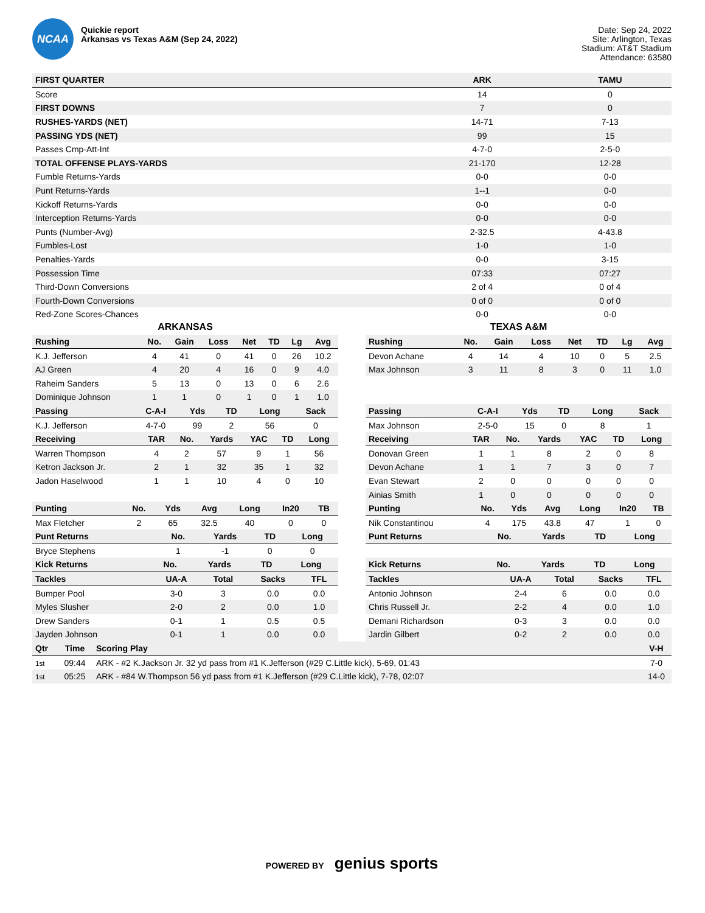NCAA
Quickie report
Arkansas vs Texas A&M (Sep 24, 2022)
Date: Sep 24, 2022
Site: Arlington, Texas
Stadium: AT&T Stadium
Attendance: 63580
| FIRST QUARTER | ARK | TAMU |
| --- | --- | --- |
| Score | 14 | 0 |
| FIRST DOWNS | 7 | 0 |
| RUSHES-YARDS (NET) | 14-71 | 7-13 |
| PASSING YDS (NET) | 99 | 15 |
| Passes Cmp-Att-Int | 4-7-0 | 2-5-0 |
| TOTAL OFFENSE PLAYS-YARDS | 21-170 | 12-28 |
| Fumble Returns-Yards | 0-0 | 0-0 |
| Punt Returns-Yards | 1--1 | 0-0 |
| Kickoff Returns-Yards | 0-0 | 0-0 |
| Interception Returns-Yards | 0-0 | 0-0 |
| Punts (Number-Avg) | 2-32.5 | 4-43.8 |
| Fumbles-Lost | 1-0 | 1-0 |
| Penalties-Yards | 0-0 | 3-15 |
| Possession Time | 07:33 | 07:27 |
| Third-Down Conversions | 2 of 4 | 0 of 4 |
| Fourth-Down Conversions | 0 of 0 | 0 of 0 |
| Red-Zone Scores-Chances | 0-0 | 0-0 |
ARKANSAS
| Rushing | No. | Gain | Loss | Net | TD | Lg | Avg |
| --- | --- | --- | --- | --- | --- | --- | --- |
| K.J. Jefferson | 4 | 41 | 0 | 41 | 0 | 26 | 10.2 |
| AJ Green | 4 | 20 | 4 | 16 | 0 | 9 | 4.0 |
| Raheim Sanders | 5 | 13 | 0 | 13 | 0 | 6 | 2.6 |
| Dominique Johnson | 1 | 1 | 0 | 1 | 0 | 1 | 1.0 |
| Passing | C-A-I | Yds | TD | Long | Sack |
| --- | --- | --- | --- | --- | --- |
| K.J. Jefferson | 4-7-0 | 99 | 2 | 56 | 0 |
| Receiving | TAR | No. | Yards | YAC | TD | Long |
| --- | --- | --- | --- | --- | --- | --- |
| Warren Thompson | 4 | 2 | 57 | 9 | 1 | 56 |
| Ketron Jackson Jr. | 2 | 1 | 32 | 35 | 1 | 32 |
| Jadon Haselwood | 1 | 1 | 10 | 4 | 0 | 10 |
| Punting | No. | Yds | Avg | Long | In20 | TB |
| --- | --- | --- | --- | --- | --- | --- |
| Max Fletcher | 2 | 65 | 32.5 | 40 | 0 | 0 |
| Punt Returns | No. | Yards | TD | Long |
| --- | --- | --- | --- | --- |
| Bryce Stephens | 1 | -1 | 0 | 0 |
| Kick Returns | No. | Yards | TD | Long |
| --- | --- | --- | --- | --- |
| Tackles | UA-A | Total | Sacks | TFL |
| --- | --- | --- | --- | --- |
| Bumper Pool | 3-0 | 3 | 0.0 | 0.0 |
| Myles Slusher | 2-0 | 2 | 0.0 | 1.0 |
| Drew Sanders | 0-1 | 1 | 0.5 | 0.5 |
| Jayden Johnson | 0-1 | 1 | 0.0 | 0.0 |
TEXAS A&M
| Rushing | No. | Gain | Loss | Net | TD | Lg | Avg |
| --- | --- | --- | --- | --- | --- | --- | --- |
| Devon Achane | 4 | 14 | 4 | 10 | 0 | 5 | 2.5 |
| Max Johnson | 3 | 11 | 8 | 3 | 0 | 11 | 1.0 |
| Passing | C-A-I | Yds | TD | Long | Sack |
| --- | --- | --- | --- | --- | --- |
| Max Johnson | 2-5-0 | 15 | 0 | 8 | 1 |
| Receiving | TAR | No. | Yards | YAC | TD | Long |
| --- | --- | --- | --- | --- | --- | --- |
| Donovan Green | 1 | 1 | 8 | 2 | 0 | 8 |
| Devon Achane | 1 | 1 | 7 | 3 | 0 | 7 |
| Evan Stewart | 2 | 0 | 0 | 0 | 0 | 0 |
| Ainias Smith | 1 | 0 | 0 | 0 | 0 | 0 |
| Punting | No. | Yds | Avg | Long | In20 | TB |
| --- | --- | --- | --- | --- | --- | --- |
| Nik Constantinou | 4 | 175 | 43.8 | 47 | 1 | 0 |
| Punt Returns | No. | Yards | TD | Long |
| --- | --- | --- | --- | --- |
| Kick Returns | No. | Yards | TD | Long |
| --- | --- | --- | --- | --- |
| Tackles | UA-A | Total | Sacks | TFL |
| --- | --- | --- | --- | --- |
| Antonio Johnson | 2-4 | 6 | 0.0 | 0.0 |
| Chris Russell Jr. | 2-2 | 4 | 0.0 | 1.0 |
| Demani Richardson | 0-3 | 3 | 0.0 | 0.0 |
| Jardin Gilbert | 0-2 | 2 | 0.0 | 0.0 |
| Qtr | Time | Scoring Play | V-H |
| --- | --- | --- | --- |
| 1st | 09:44 | ARK - #2 K.Jackson Jr. 32 yd pass from #1 K.Jefferson (#29 C.Little kick), 5-69, 01:43 | 7-0 |
| 1st | 05:25 | ARK - #84 W.Thompson 56 yd pass from #1 K.Jefferson (#29 C.Little kick), 7-78, 02:07 | 14-0 |
POWERED BY genius sports